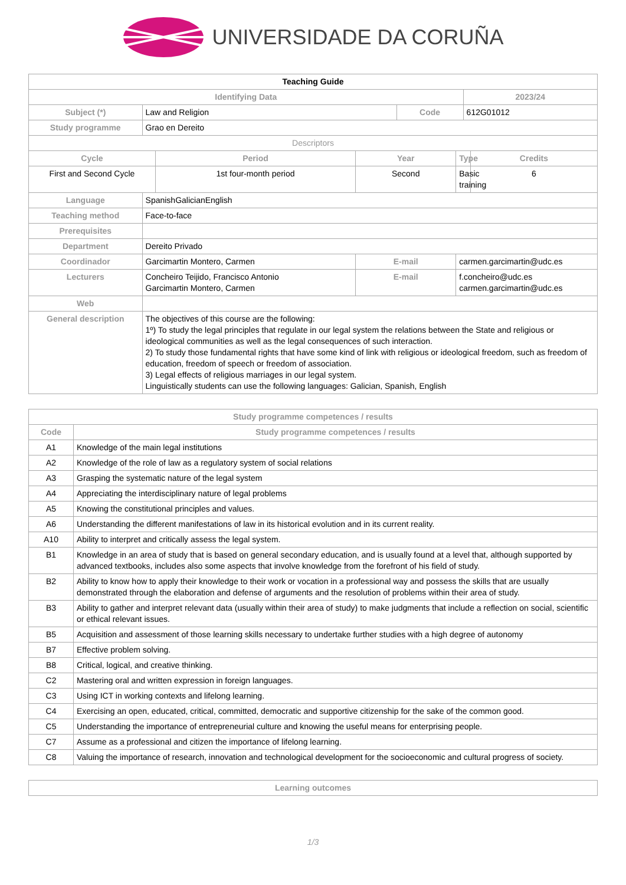UNIVERSIDADE DA CORUÑA
| Teaching Guide | | | | | | | |
| Identifying Data | | | | | | 2023/24 | |
| Subject (*) | Law and Religion | | | Code | | 612G01012 | |
| Study programme | Grao en Dereito | | | | | | |
| Descriptors | | | | | | | |
| Cycle | | Period | Year | | Type | | Credits |
| First and Second Cycle | | 1st four-month period | Second | | Basic training | | 6 |
| Language | SpanishGalicianEnglish | | | | | | |
| Teaching method | Face-to-face | | | | | | |
| Prerequisites | | | | | | | |
| Department | Dereito Privado | | | | | | |
| Coordinador | Garcimartin Montero, Carmen | | E-mail | | carmen.garcimartin@udc.es | | |
| Lecturers | Concheiro Teijido, Francisco Antonio Garcimartin Montero, Carmen | | E-mail | | f.concheiro@udc.es carmen.garcimartin@udc.es | | |
| Web | | | | | | | |
| General description | The objectives of this course are the following: 1º) To study the legal principles that regulate in our legal system the relations between the State and religious or ideological communities as well as the legal consequences of such interaction. 2) To study those fundamental rights that have some kind of link with religious or ideological freedom, such as freedom of education, freedom of speech or freedom of association. 3) Legal effects of religious marriages in our legal system. Linguistically students can use the following languages: Galician, Spanish, English | | | | | | |
| Study programme competences / results | |
| --- | --- |
| Code | Study programme competences / results |
| A1 | Knowledge of the main legal institutions |
| A2 | Knowledge of the role of law as a regulatory system of social relations |
| A3 | Grasping the systematic nature of the legal system |
| A4 | Appreciating the interdisciplinary nature of legal problems |
| A5 | Knowing the constitutional principles and values. |
| A6 | Understanding the different manifestations of law in its historical evolution and in its current reality. |
| A10 | Ability to interpret and critically assess the legal system. |
| B1 | Knowledge in an area of study that is based on general secondary education, and is usually found at a level that, although supported by advanced textbooks, includes also some aspects that involve knowledge from the forefront of his field of study. |
| B2 | Ability to know how to apply their knowledge to their work or vocation in a professional way and possess the skills that are usually demonstrated through the elaboration and defense of arguments and the resolution of problems within their area of study. |
| B3 | Ability to gather and interpret relevant data (usually within their area of study) to make judgments that include a reflection on social, scientific or ethical relevant issues. |
| B5 | Acquisition and assessment of those learning skills necessary to undertake further studies with a high degree of autonomy |
| B7 | Effective problem solving. |
| B8 | Critical, logical, and creative thinking. |
| C2 | Mastering oral and written expression in foreign languages. |
| C3 | Using ICT in working contexts and lifelong learning. |
| C4 | Exercising an open, educated, critical, committed, democratic and supportive citizenship for the sake of the common good. |
| C5 | Understanding the importance of entrepreneurial culture and knowing the useful means for enterprising people. |
| C7 | Assume as a professional and citizen the importance of lifelong learning. |
| C8 | Valuing the importance of research, innovation and technological development for the socioeconomic and cultural progress of society. |
| Learning outcomes |
| --- |
1/3